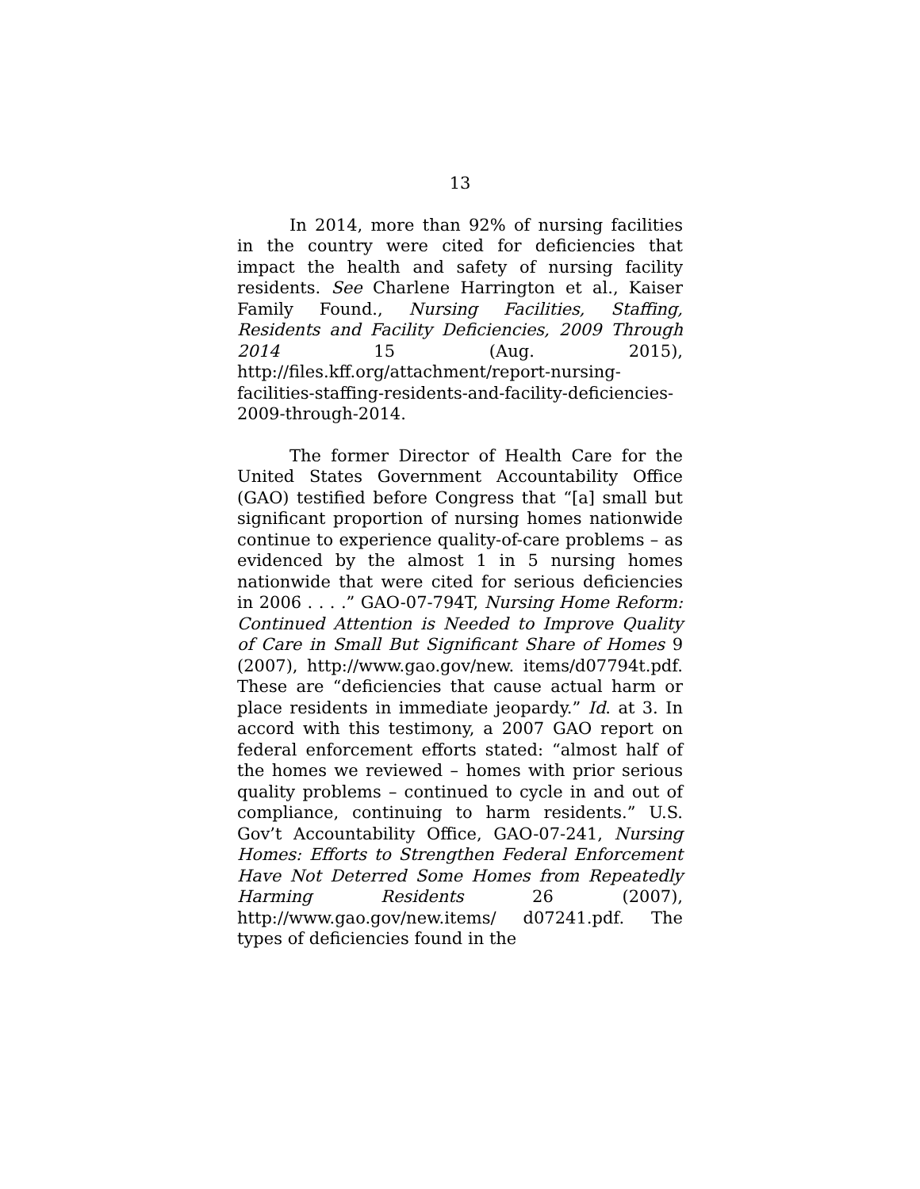13
In 2014, more than 92% of nursing facilities in the country were cited for deficiencies that impact the health and safety of nursing facility residents. See Charlene Harrington et al., Kaiser Family Found., Nursing Facilities, Staffing, Residents and Facility Deficiencies, 2009 Through 2014 15 (Aug. 2015), http://files.kff.org/attachment/report-nursing-facilities-staffing-residents-and-facility-deficiencies-2009-through-2014.
The former Director of Health Care for the United States Government Accountability Office (GAO) testified before Congress that “[a] small but significant proportion of nursing homes nationwide continue to experience quality-of-care problems – as evidenced by the almost 1 in 5 nursing homes nationwide that were cited for serious deficiencies in 2006 . . . .” GAO-07-794T, Nursing Home Reform: Continued Attention is Needed to Improve Quality of Care in Small But Significant Share of Homes 9 (2007), http://www.gao.gov/new. items/d07794t.pdf. These are “deficiencies that cause actual harm or place residents in immediate jeopardy.” Id. at 3. In accord with this testimony, a 2007 GAO report on federal enforcement efforts stated: “almost half of the homes we reviewed – homes with prior serious quality problems – continued to cycle in and out of compliance, continuing to harm residents.” U.S. Gov’t Accountability Office, GAO-07-241, Nursing Homes: Efforts to Strengthen Federal Enforcement Have Not Deterred Some Homes from Repeatedly Harming Residents 26 (2007), http://www.gao.gov/new.items/ d07241.pdf. The types of deficiencies found in the